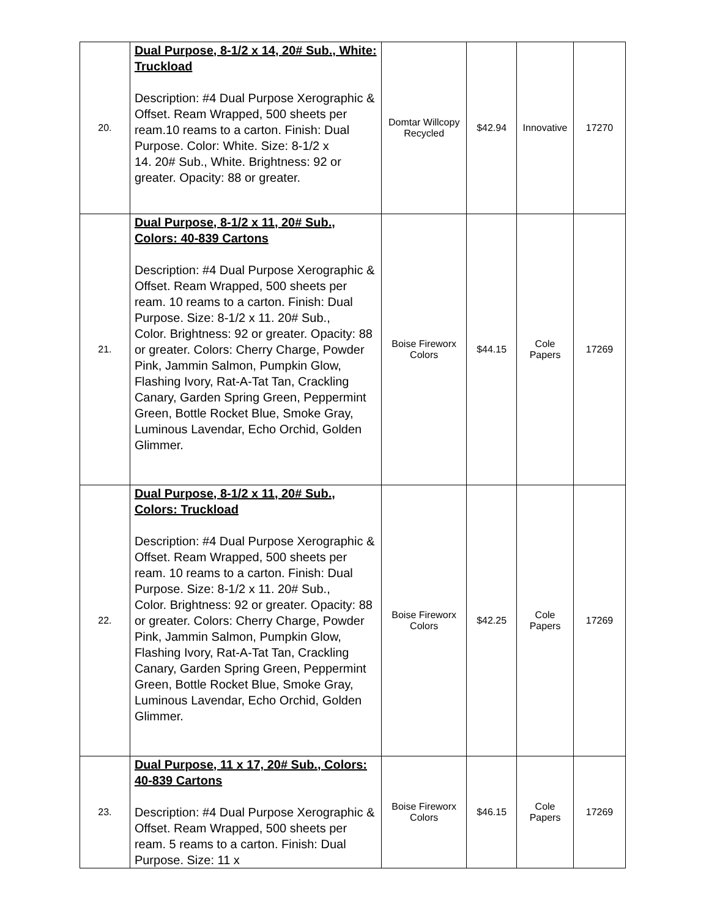| 20. | Dual Purpose, 8-1/2 x 14, 20# Sub., White: Truckload Description: #4 Dual Purpose Xerographic & Offset. Ream Wrapped, 500 sheets per ream.10 reams to a carton. Finish: Dual Purpose. Color: White. Size: 8-1/2 x 14. 20# Sub., White. Brightness: 92 or greater. Opacity: 88 or greater. | Domtar Willcopy Recycled | $42.94 | Innovative | 17270 |
| 21. | Dual Purpose, 8-1/2 x 11, 20# Sub., Colors: 40-839 Cartons Description: #4 Dual Purpose Xerographic & Offset. Ream Wrapped, 500 sheets per ream. 10 reams to a carton. Finish: Dual Purpose. Size: 8-1/2 x 11. 20# Sub., Color. Brightness: 92 or greater. Opacity: 88 or greater. Colors: Cherry Charge, Powder Pink, Jammin Salmon, Pumpkin Glow, Flashing Ivory, Rat-A-Tat Tan, Crackling Canary, Garden Spring Green, Peppermint Green, Bottle Rocket Blue, Smoke Gray, Luminous Lavendar, Echo Orchid, Golden Glimmer. | Boise Fireworx Colors | $44.15 | Cole Papers | 17269 |
| 22. | Dual Purpose, 8-1/2 x 11, 20# Sub., Colors: Truckload Description: #4 Dual Purpose Xerographic & Offset. Ream Wrapped, 500 sheets per ream. 10 reams to a carton. Finish: Dual Purpose. Size: 8-1/2 x 11. 20# Sub., Color. Brightness: 92 or greater. Opacity: 88 or greater. Colors: Cherry Charge, Powder Pink, Jammin Salmon, Pumpkin Glow, Flashing Ivory, Rat-A-Tat Tan, Crackling Canary, Garden Spring Green, Peppermint Green, Bottle Rocket Blue, Smoke Gray, Luminous Lavendar, Echo Orchid, Golden Glimmer. | Boise Fireworx Colors | $42.25 | Cole Papers | 17269 |
| 23. | Dual Purpose, 11 x 17, 20# Sub., Colors: 40-839 Cartons Description: #4 Dual Purpose Xerographic & Offset. Ream Wrapped, 500 sheets per ream. 5 reams to a carton. Finish: Dual Purpose. Size: 11 x | Boise Fireworx Colors | $46.15 | Cole Papers | 17269 |